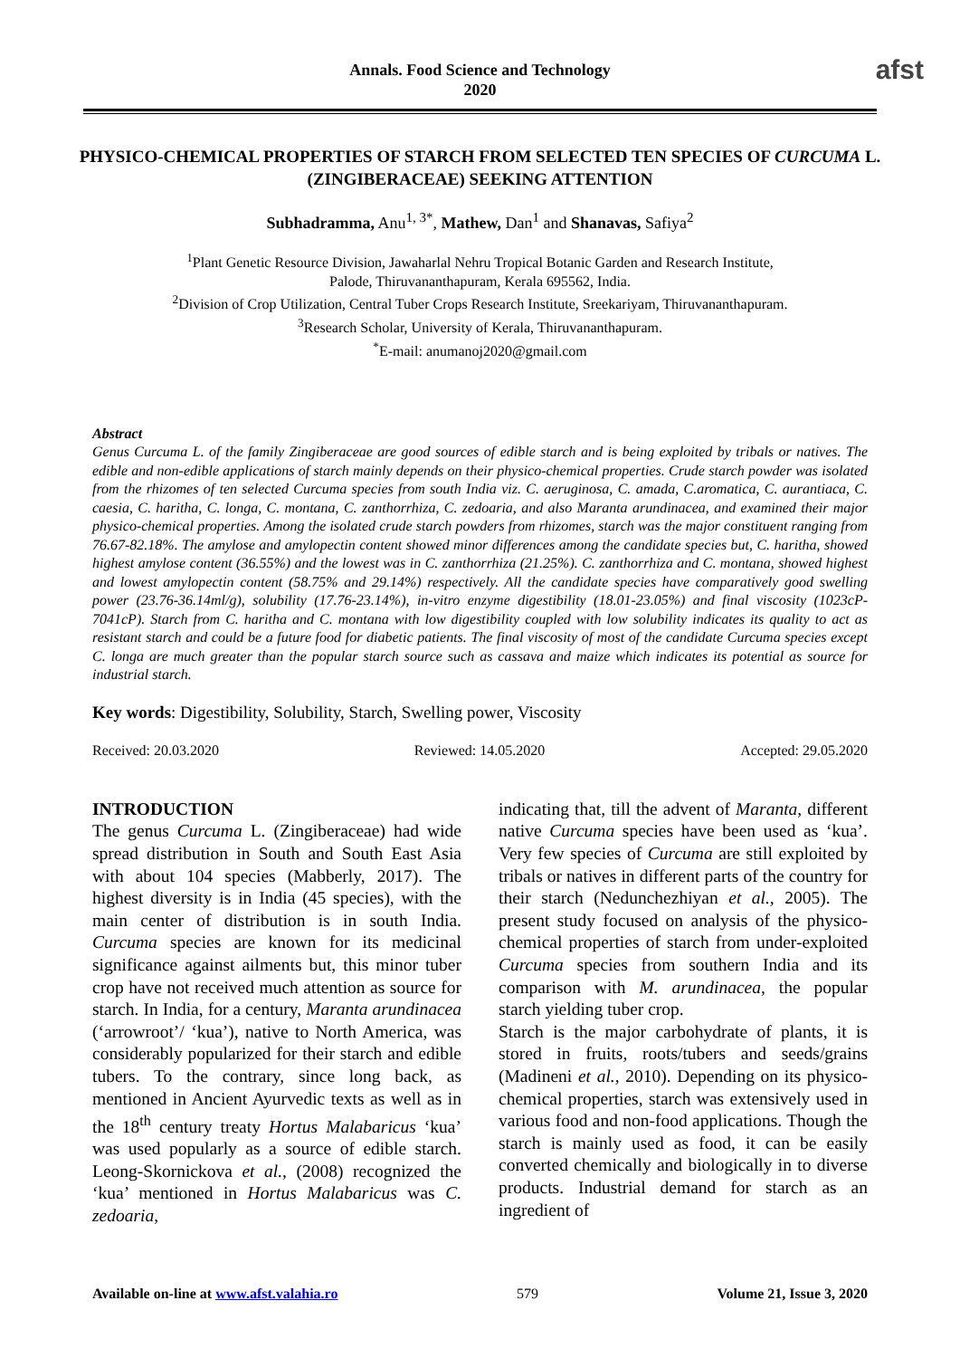Annals. Food Science and Technology
2020
afst
PHYSICO-CHEMICAL PROPERTIES OF STARCH FROM SELECTED TEN SPECIES OF CURCUMA L. (ZINGIBERACEAE) SEEKING ATTENTION
Subhadramma, Anu<sup>1, 3*</sup>, Mathew, Dan<sup>1</sup> and Shanavas, Safiya<sup>2</sup>
<sup>1</sup> Plant Genetic Resource Division, Jawaharlal Nehru Tropical Botanic Garden and Research Institute,
Palode, Thiruvananthapuram, Kerala 695562, India.
<sup>2</sup> Division of Crop Utilization, Central Tuber Crops Research Institute, Sreekariyam, Thiruvananthapuram.
<sup>3</sup> Research Scholar, University of Kerala, Thiruvananthapuram.
<sup>*</sup> E-mail: anumanoj2020@gmail.com
Abstract
Genus Curcuma L. of the family Zingiberaceae are good sources of edible starch and is being exploited by tribals or natives. The edible and non-edible applications of starch mainly depends on their physico-chemical properties. Crude starch powder was isolated from the rhizomes of ten selected Curcuma species from south India viz. C. aeruginosa, C. amada, C.aromatica, C. aurantiaca, C. caesia, C. haritha, C. longa, C. montana, C. zanthorrhiza, C. zedoaria, and also Maranta arundinacea, and examined their major physico-chemical properties. Among the isolated crude starch powders from rhizomes, starch was the major constituent ranging from 76.67-82.18%. The amylose and amylopectin content showed minor differences among the candidate species but, C. haritha, showed highest amylose content (36.55%) and the lowest was in C. zanthorrhiza (21.25%). C. zanthorrhiza and C. montana, showed highest and lowest amylopectin content (58.75% and 29.14%) respectively. All the candidate species have comparatively good swelling power (23.76-36.14ml/g), solubility (17.76-23.14%), in-vitro enzyme digestibility (18.01-23.05%) and final viscosity (1023cP- 7041cP). Starch from C. haritha and C. montana with low digestibility coupled with low solubility indicates its quality to act as resistant starch and could be a future food for diabetic patients. The final viscosity of most of the candidate Curcuma species except C. longa are much greater than the popular starch source such as cassava and maize which indicates its potential as source for industrial starch.
Key words: Digestibility, Solubility, Starch, Swelling power, Viscosity
Received: 20.03.2020 Reviewed: 14.05.2020 Accepted: 29.05.2020
INTRODUCTION
The genus Curcuma L. (Zingiberaceae) had wide spread distribution in South and South East Asia with about 104 species (Mabberly, 2017). The highest diversity is in India (45 species), with the main center of distribution is in south India. Curcuma species are known for its medicinal significance against ailments but, this minor tuber crop have not received much attention as source for starch. In India, for a century, Maranta arundinacea (‘arrowroot’/ ‘kua’), native to North America, was considerably popularized for their starch and edible tubers. To the contrary, since long back, as mentioned in Ancient Ayurvedic texts as well as in the 18<sup>th</sup> century treaty Hortus Malabaricus ‘kua’ was used popularly as a source of edible starch. Leong-Skornickova et al., (2008) recognized the ‘kua’ mentioned in Hortus Malabaricus was C. zedoaria,
indicating that, till the advent of Maranta, different native Curcuma species have been used as ‘kua’. Very few species of Curcuma are still exploited by tribals or natives in different parts of the country for their starch (Nedunchezhiyan et al., 2005). The present study focused on analysis of the physico-chemical properties of starch from under-exploited Curcuma species from southern India and its comparison with M. arundinacea, the popular starch yielding tuber crop.
Starch is the major carbohydrate of plants, it is stored in fruits, roots/tubers and seeds/grains (Madineni et al., 2010). Depending on its physico-chemical properties, starch was extensively used in various food and non-food applications. Though the starch is mainly used as food, it can be easily converted chemically and biologically in to diverse products. Industrial demand for starch as an ingredient of
Available on-line at www.afst.valahia.ro 579 Volume 21, Issue 3, 2020